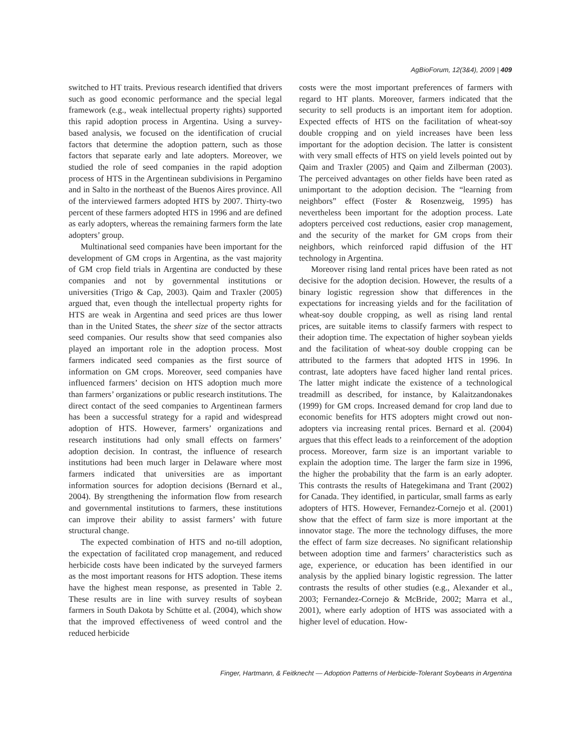AgBioForum, 12(3&4), 2009 | 409
switched to HT traits. Previous research identified that drivers such as good economic performance and the special legal framework (e.g., weak intellectual property rights) supported this rapid adoption process in Argentina. Using a survey-based analysis, we focused on the identification of crucial factors that determine the adoption pattern, such as those factors that separate early and late adopters. Moreover, we studied the role of seed companies in the rapid adoption process of HTS in the Argentinean subdivisions in Pergamino and in Salto in the northeast of the Buenos Aires province. All of the interviewed farmers adopted HTS by 2007. Thirty-two percent of these farmers adopted HTS in 1996 and are defined as early adopters, whereas the remaining farmers form the late adopters’ group.
Multinational seed companies have been important for the development of GM crops in Argentina, as the vast majority of GM crop field trials in Argentina are conducted by these companies and not by governmental institutions or universities (Trigo & Cap, 2003). Qaim and Traxler (2005) argued that, even though the intellectual property rights for HTS are weak in Argentina and seed prices are thus lower than in the United States, the sheer size of the sector attracts seed companies. Our results show that seed companies also played an important role in the adoption process. Most farmers indicated seed companies as the first source of information on GM crops. Moreover, seed companies have influenced farmers’ decision on HTS adoption much more than farmers’ organizations or public research institutions. The direct contact of the seed companies to Argentinean farmers has been a successful strategy for a rapid and widespread adoption of HTS. However, farmers’ organizations and research institutions had only small effects on farmers’ adoption decision. In contrast, the influence of research institutions had been much larger in Delaware where most farmers indicated that universities are as important information sources for adoption decisions (Bernard et al., 2004). By strengthening the information flow from research and governmental institutions to farmers, these institutions can improve their ability to assist farmers’ with future structural change.
The expected combination of HTS and no-till adoption, the expectation of facilitated crop management, and reduced herbicide costs have been indicated by the surveyed farmers as the most important reasons for HTS adoption. These items have the highest mean response, as presented in Table 2. These results are in line with survey results of soybean farmers in South Dakota by Schütte et al. (2004), which show that the improved effectiveness of weed control and the reduced herbicide
costs were the most important preferences of farmers with regard to HT plants. Moreover, farmers indicated that the security to sell products is an important item for adoption. Expected effects of HTS on the facilitation of wheat-soy double cropping and on yield increases have been less important for the adoption decision. The latter is consistent with very small effects of HTS on yield levels pointed out by Qaim and Traxler (2005) and Qaim and Zilberman (2003). The perceived advantages on other fields have been rated as unimportant to the adoption decision. The “learning from neighbors” effect (Foster & Rosenzweig, 1995) has nevertheless been important for the adoption process. Late adopters perceived cost reductions, easier crop management, and the security of the market for GM crops from their neighbors, which reinforced rapid diffusion of the HT technology in Argentina.
Moreover rising land rental prices have been rated as not decisive for the adoption decision. However, the results of a binary logistic regression show that differences in the expectations for increasing yields and for the facilitation of wheat-soy double cropping, as well as rising land rental prices, are suitable items to classify farmers with respect to their adoption time. The expectation of higher soybean yields and the facilitation of wheat-soy double cropping can be attributed to the farmers that adopted HTS in 1996. In contrast, late adopters have faced higher land rental prices. The latter might indicate the existence of a technological treadmill as described, for instance, by Kalaitzandonakes (1999) for GM crops. Increased demand for crop land due to economic benefits for HTS adopters might crowd out non-adopters via increasing rental prices. Bernard et al. (2004) argues that this effect leads to a reinforcement of the adoption process. Moreover, farm size is an important variable to explain the adoption time. The larger the farm size in 1996, the higher the probability that the farm is an early adopter. This contrasts the results of Hategekimana and Trant (2002) for Canada. They identified, in particular, small farms as early adopters of HTS. However, Fernandez-Cornejo et al. (2001) show that the effect of farm size is more important at the innovator stage. The more the technology diffuses, the more the effect of farm size decreases. No significant relationship between adoption time and farmers’ characteristics such as age, experience, or education has been identified in our analysis by the applied binary logistic regression. The latter contrasts the results of other studies (e.g., Alexander et al., 2003; Fernandez-Cornejo & McBride, 2002; Marra et al., 2001), where early adoption of HTS was associated with a higher level of education. How-
Finger, Hartmann, & Feitknecht — Adoption Patterns of Herbicide-Tolerant Soybeans in Argentina